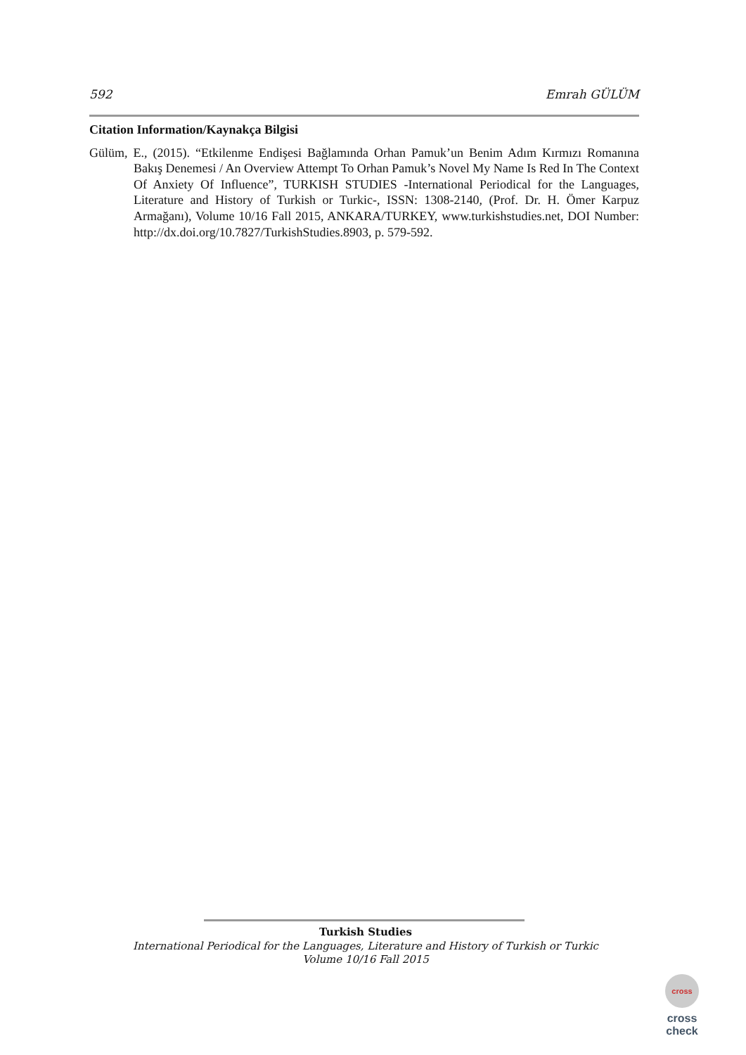592 Emrah GÜLÜM
Citation Information/Kaynakça Bilgisi
Gülüm, E., (2015). “Etkilenme Endişesi Bağlamında Orhan Pamuk’un Benim Adım Kırmızı Romanına Bakış Denemesi / An Overview Attempt To Orhan Pamuk’s Novel My Name Is Red In The Context Of Anxiety Of Influence”, TURKISH STUDIES -International Periodical for the Languages, Literature and History of Turkish or Turkic-, ISSN: 1308-2140, (Prof. Dr. H. Ömer Karpuz Armağanı), Volume 10/16 Fall 2015, ANKARA/TURKEY, www.turkishstudies.net, DOI Number: http://dx.doi.org/10.7827/TurkishStudies.8903, p. 579-592.
Turkish Studies
International Periodical for the Languages, Literature and History of Turkish or Turkic
Volume 10/16 Fall 2015
cross
cross check